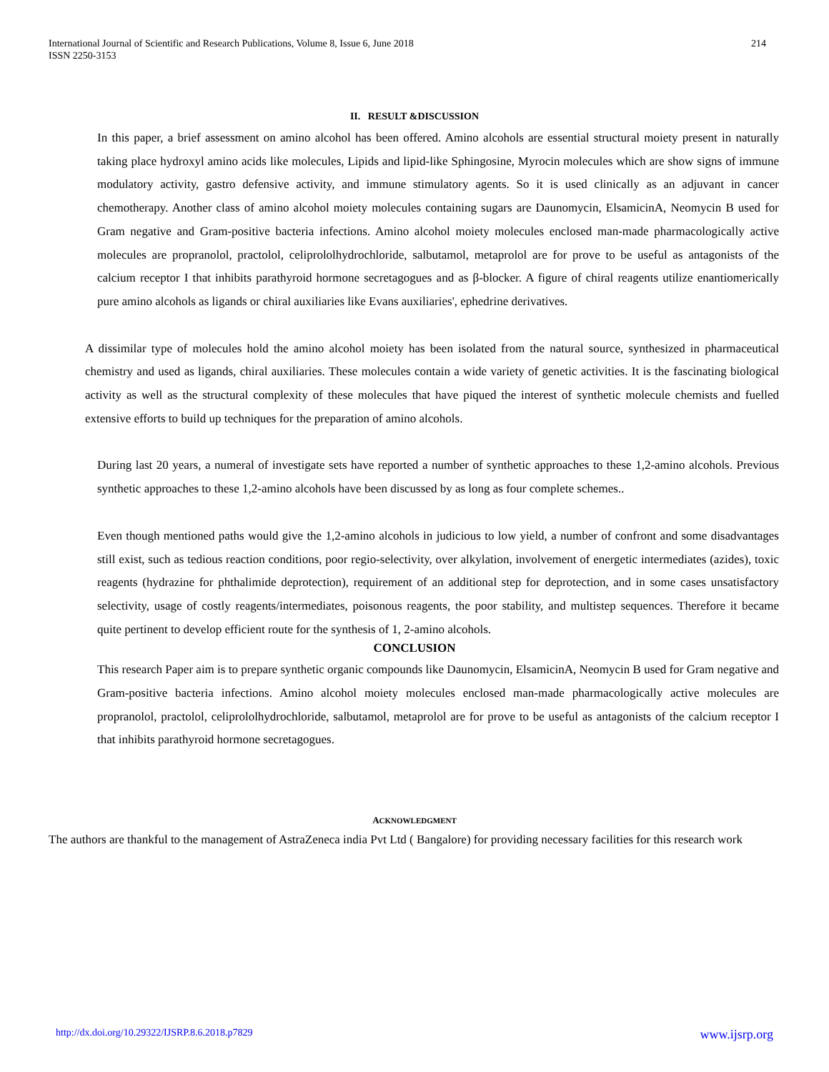International Journal of Scientific and Research Publications, Volume 8, Issue 6, June 2018
ISSN 2250-3153
214
II. RESULT &DISCUSSION
In this paper, a brief assessment on amino alcohol has been offered. Amino alcohols are essential structural moiety present in naturally taking place hydroxyl amino acids like molecules, Lipids and lipid-like Sphingosine, Myrocin molecules which are show signs of immune modulatory activity, gastro defensive activity, and immune stimulatory agents. So it is used clinically as an adjuvant in cancer chemotherapy. Another class of amino alcohol moiety molecules containing sugars are Daunomycin, ElsamicinA, Neomycin B used for Gram negative and Gram-positive bacteria infections. Amino alcohol moiety molecules enclosed man-made pharmacologically active molecules are propranolol, practolol, celiprololhydrochloride, salbutamol, metaprolol are for prove to be useful as antagonists of the calcium receptor I that inhibits parathyroid hormone secretagogues and as β-blocker. A figure of chiral reagents utilize enantiomerically pure amino alcohols as ligands or chiral auxiliaries like Evans auxiliaries', ephedrine derivatives.
A dissimilar type of molecules hold the amino alcohol moiety has been isolated from the natural source, synthesized in pharmaceutical chemistry and used as ligands, chiral auxiliaries. These molecules contain a wide variety of genetic activities. It is the fascinating biological activity as well as the structural complexity of these molecules that have piqued the interest of synthetic molecule chemists and fuelled extensive efforts to build up techniques for the preparation of amino alcohols.
During last 20 years, a numeral of investigate sets have reported a number of synthetic approaches to these 1,2-amino alcohols. Previous synthetic approaches to these 1,2-amino alcohols have been discussed by as long as four complete schemes..
Even though mentioned paths would give the 1,2-amino alcohols in judicious to low yield, a number of confront and some disadvantages still exist, such as tedious reaction conditions, poor regio-selectivity, over alkylation, involvement of energetic intermediates (azides), toxic reagents (hydrazine for phthalimide deprotection), requirement of an additional step for deprotection, and in some cases unsatisfactory selectivity, usage of costly reagents/intermediates, poisonous reagents, the poor stability, and multistep sequences. Therefore it became quite pertinent to develop efficient route for the synthesis of 1, 2-amino alcohols.
CONCLUSION
This research Paper aim is to prepare synthetic organic compounds like Daunomycin, ElsamicinA, Neomycin B used for Gram negative and Gram-positive bacteria infections. Amino alcohol moiety molecules enclosed man-made pharmacologically active molecules are propranolol, practolol, celiprololhydrochloride, salbutamol, metaprolol are for prove to be useful as antagonists of the calcium receptor I that inhibits parathyroid hormone secretagogues.
ACKNOWLEDGMENT
The authors are thankful to the management of AstraZeneca india Pvt Ltd ( Bangalore) for providing necessary facilities for this research work
http://dx.doi.org/10.29322/IJSRP.8.6.2018.p7829 www.ijsrp.org